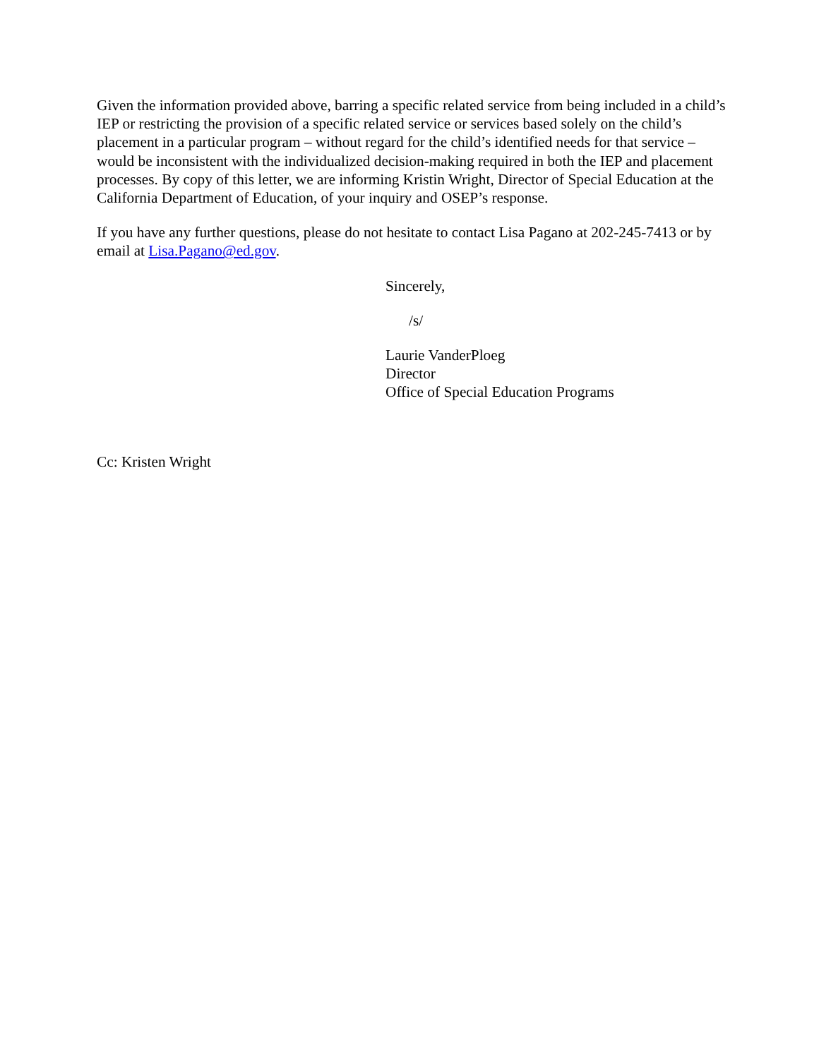Given the information provided above, barring a specific related service from being included in a child’s IEP or restricting the provision of a specific related service or services based solely on the child’s placement in a particular program – without regard for the child’s identified needs for that service – would be inconsistent with the individualized decision-making required in both the IEP and placement processes. By copy of this letter, we are informing Kristin Wright, Director of Special Education at the California Department of Education, of your inquiry and OSEP’s response.
If you have any further questions, please do not hesitate to contact Lisa Pagano at 202-245-7413 or by email at Lisa.Pagano@ed.gov.
Sincerely,
/s/
Laurie VanderPloeg
Director
Office of Special Education Programs
Cc: Kristen Wright